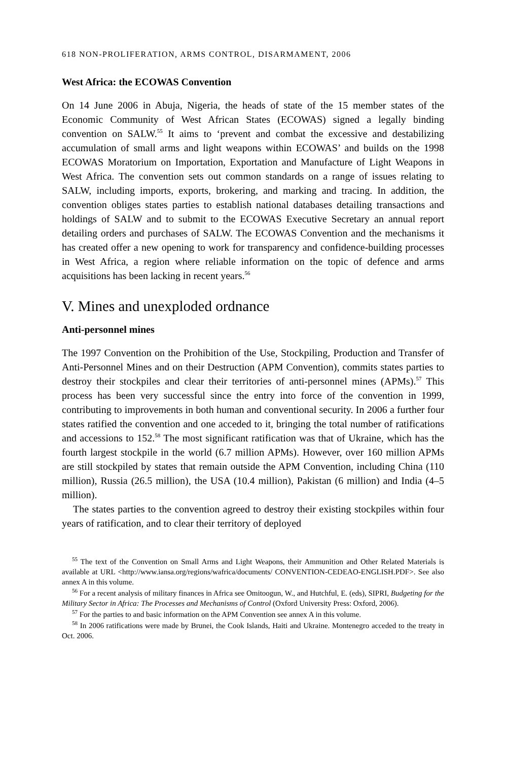618 NON-PROLIFERATION, ARMS CONTROL, DISARMAMENT, 2006
West Africa: the ECOWAS Convention
On 14 June 2006 in Abuja, Nigeria, the heads of state of the 15 member states of the Economic Community of West African States (ECOWAS) signed a legally binding convention on SALW.<sup>55</sup> It aims to ‘prevent and combat the excessive and destabilizing accumulation of small arms and light weapons within ECOWAS’ and builds on the 1998 ECOWAS Moratorium on Importation, Exportation and Manufacture of Light Weapons in West Africa. The convention sets out common standards on a range of issues relating to SALW, including imports, exports, brokering, and marking and tracing. In addition, the convention obliges states parties to establish national databases detailing transactions and holdings of SALW and to submit to the ECOWAS Executive Secretary an annual report detailing orders and purchases of SALW. The ECOWAS Convention and the mechanisms it has created offer a new opening to work for transparency and confidence-building processes in West Africa, a region where reliable information on the topic of defence and arms acquisitions has been lacking in recent years.<sup>56</sup>
V. Mines and unexploded ordnance
Anti-personnel mines
The 1997 Convention on the Prohibition of the Use, Stockpiling, Production and Transfer of Anti-Personnel Mines and on their Destruction (APM Convention), commits states parties to destroy their stockpiles and clear their territories of anti-personnel mines (APMs).<sup>57</sup> This process has been very successful since the entry into force of the convention in 1999, contributing to improvements in both human and conventional security. In 2006 a further four states ratified the convention and one acceded to it, bringing the total number of ratifications and accessions to 152.<sup>58</sup> The most significant ratification was that of Ukraine, which has the fourth largest stockpile in the world (6.7 million APMs). However, over 160 million APMs are still stockpiled by states that remain outside the APM Convention, including China (110 million), Russia (26.5 million), the USA (10.4 million), Pakistan (6 million) and India (4–5 million).
The states parties to the convention agreed to destroy their existing stockpiles within four years of ratification, and to clear their territory of deployed
<sup>55</sup> The text of the Convention on Small Arms and Light Weapons, their Ammunition and Other Related Materials is available at URL <http://www.iansa.org/regions/wafrica/documents/ CONVENTION-CEDEAO-ENGLISH.PDF>. See also annex A in this volume.
<sup>56</sup> For a recent analysis of military finances in Africa see Omitoogun, W., and Hutchful, E. (eds), SIPRI, Budgeting for the Military Sector in Africa: The Processes and Mechanisms of Control (Oxford University Press: Oxford, 2006).
<sup>57</sup> For the parties to and basic information on the APM Convention see annex A in this volume.
<sup>58</sup> In 2006 ratifications were made by Brunei, the Cook Islands, Haiti and Ukraine. Montenegro acceded to the treaty in Oct. 2006.